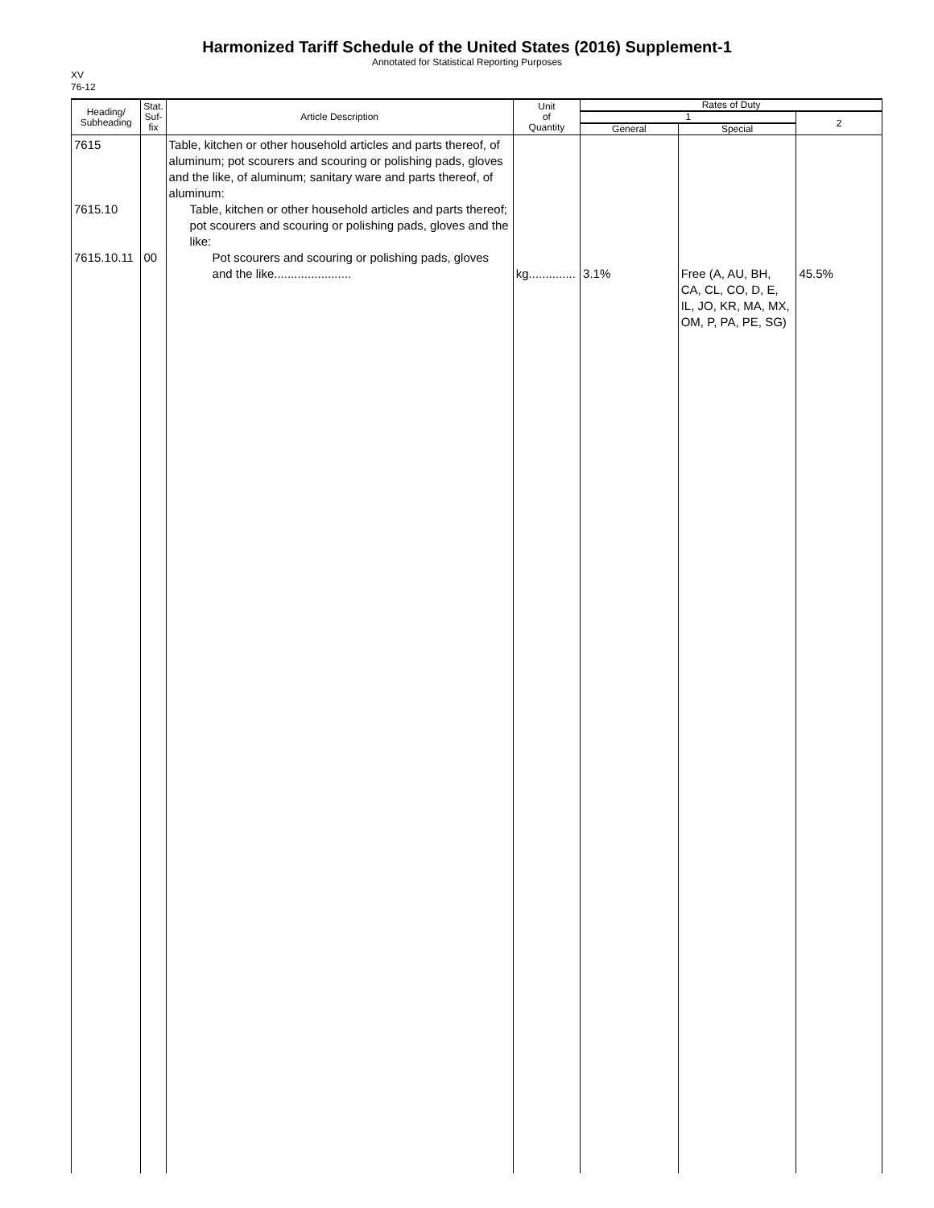Harmonized Tariff Schedule of the United States (2016) Supplement-1
Annotated for Statistical Reporting Purposes
XV
76-12
| Heading/ Subheading | Stat. Suf- fix | Article Description | Unit of Quantity | Rates of Duty | | |
| --- | --- | --- | --- | --- | --- | --- |
| | | | | 1 | | 2 |
| | | | | General | Special | |
| 7615 7615.10 7615.10.11 | 00 | Table, kitchen or other household articles and parts thereof, of aluminum; pot scourers and scouring or polishing pads, gloves and the like, of aluminum; sanitary ware and parts thereof, of aluminum: Table, kitchen or other household articles and parts thereof; pot scourers and scouring or polishing pads, gloves and the like: Pot scourers and scouring or polishing pads, gloves and the like....................... | kg.............. | 3.1% | Free (A, AU, BH, CA, CL, CO, D, E, IL, JO, KR, MA, MX, OM, P, PA, PE, SG) | 45.5% |